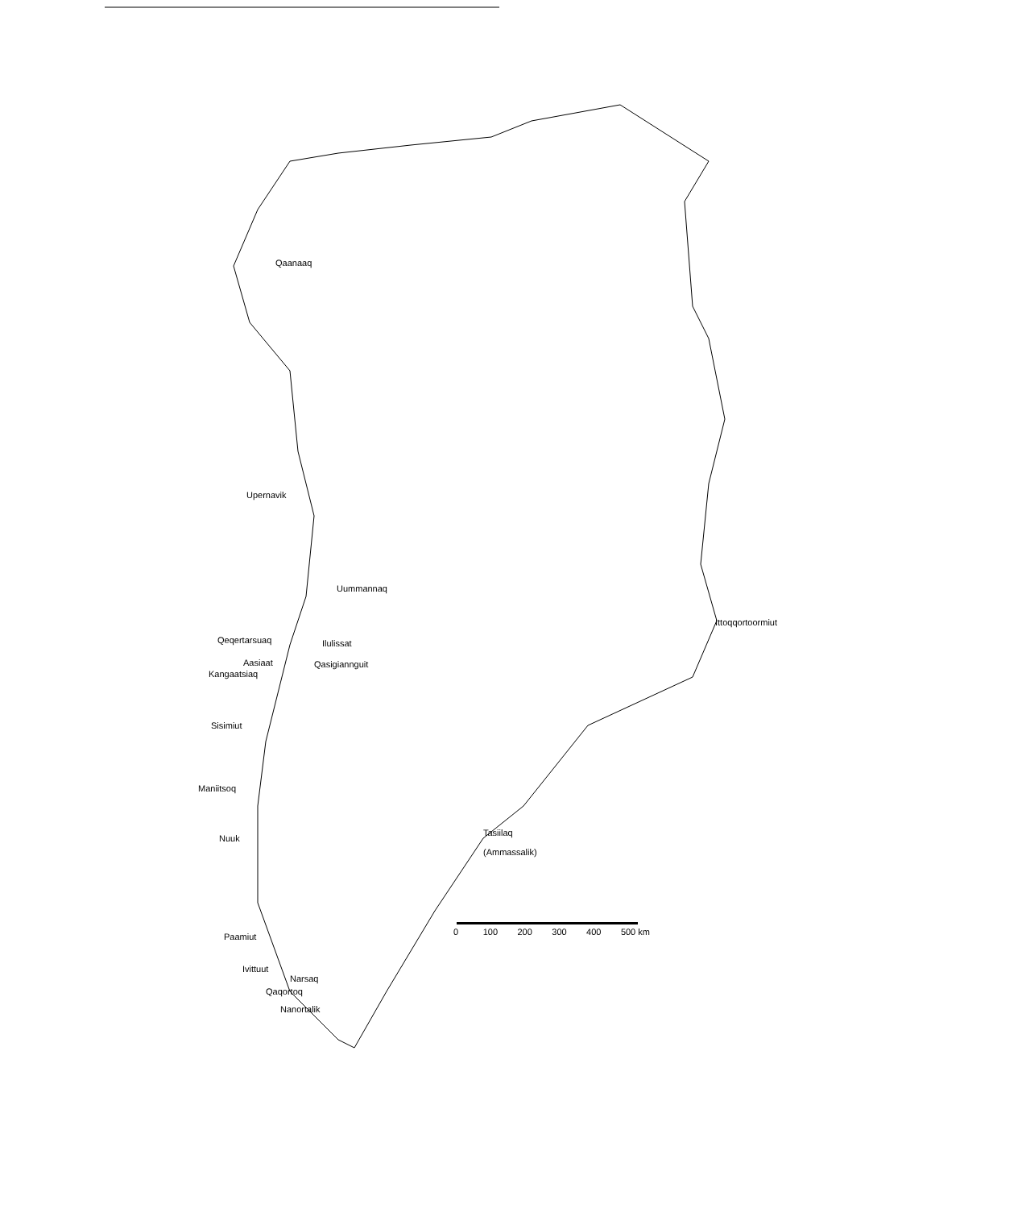Qaanaaq
Upernavik
Uummannaq
Qeqertarsuaq Ilulissat
Aasiaat Qasigiannguit
Kangaatsiaq
Ittoqqortoormiut
Sisimiut
Maniitsoq
Tasiilaq
(Ammassalik)
Nuuk
0 100 200 300 400 500 km
Paamiut
Ivittuut
Narsaq
Qaqortoq
Nanortalik